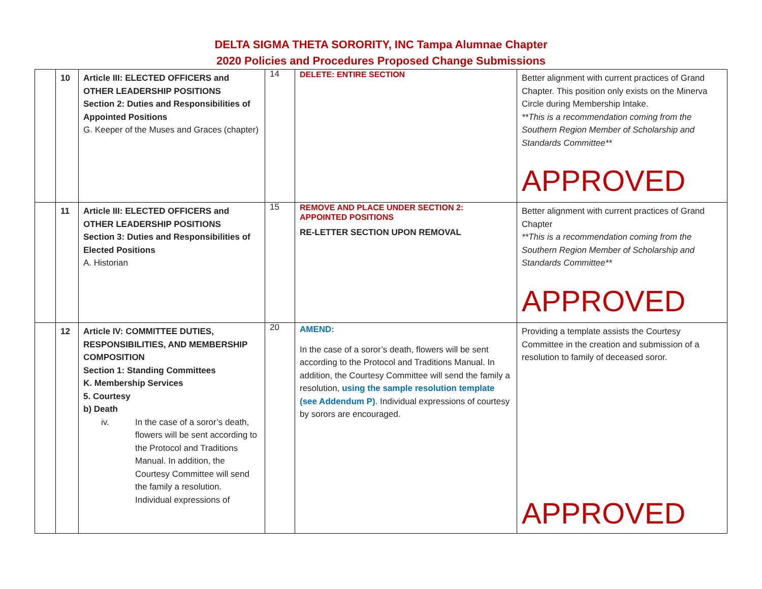DELTA SIGMA THETA SORORITY, INC Tampa Alumnae Chapter
2020 Policies and Procedures Proposed Change Submissions
| | 10 | Article III: ELECTED OFFICERS and OTHER LEADERSHIP POSITIONS Section 2: Duties and Responsibilities of Appointed Positions G. Keeper of the Muses and Graces (chapter) | 14 | DELETE: ENTIRE SECTION | Better alignment with current practices of Grand Chapter. This position only exists on the Minerva Circle during Membership Intake. **This is a recommendation coming from the Southern Region Member of Scholarship and Standards Committee** APPROVED |
| | 11 | Article III: ELECTED OFFICERS and OTHER LEADERSHIP POSITIONS Section 3: Duties and Responsibilities of Elected Positions A. Historian | 15 | REMOVE AND PLACE UNDER SECTION 2: APPOINTED POSITIONS RE-LETTER SECTION UPON REMOVAL | Better alignment with current practices of Grand Chapter **This is a recommendation coming from the Southern Region Member of Scholarship and Standards Committee** APPROVED |
| | 12 | Article IV: COMMITTEE DUTIES, RESPONSIBILITIES, AND MEMBERSHIP COMPOSITION Section 1: Standing Committees K. Membership Services 5. Courtesy b) Death iv. In the case of a soror’s death, flowers will be sent according to the Protocol and Traditions Manual. In addition, the Courtesy Committee will send the family a resolution. Individual expressions of | 20 | AMEND: In the case of a soror’s death, flowers will be sent according to the Protocol and Traditions Manual. In addition, the Courtesy Committee will send the family a resolution, using the sample resolution template (see Addendum P) . Individual expressions of courtesy by sorors are encouraged. | Providing a template assists the Courtesy Committee in the creation and submission of a resolution to family of deceased soror. APPROVED |